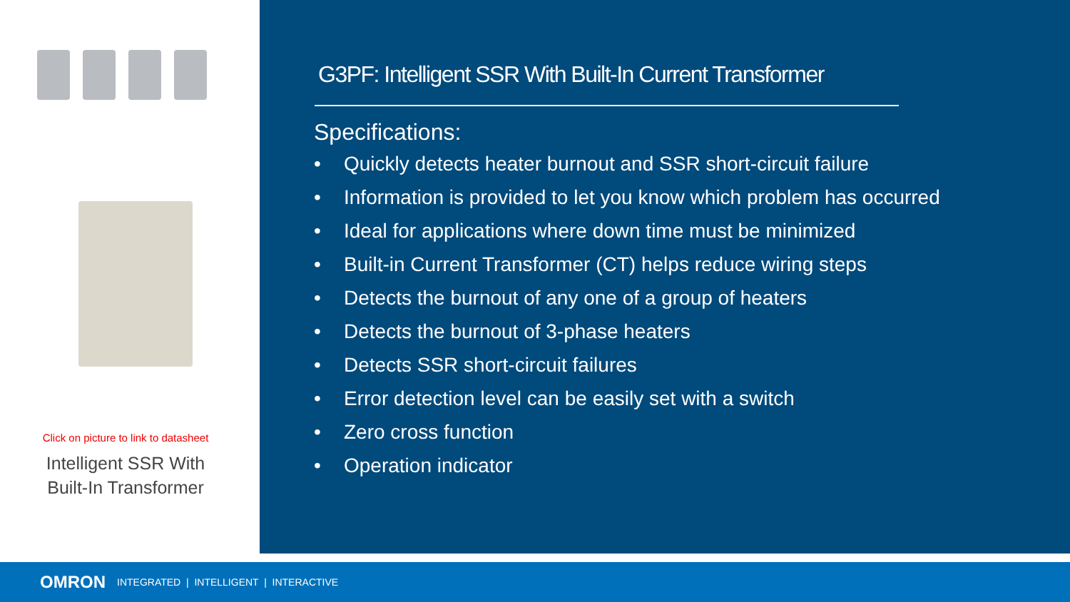Click on picture to link to datasheet
Intelligent SSR With
Built-In Transformer
G3PF: Intelligent SSR With Built-In Current Transformer
Specifications:
• Quickly detects heater burnout and SSR short-circuit failure
• Information is provided to let you know which problem has occurred
• Ideal for applications where down time must be minimized
• Built-in Current Transformer (CT) helps reduce wiring steps
• Detects the burnout of any one of a group of heaters
• Detects the burnout of 3-phase heaters
• Detects SSR short-circuit failures
• Error detection level can be easily set with a switch
• Zero cross function
• Operation indicator
OMRON INTEGRATED | INTELLIGENT | INTERACTIVE